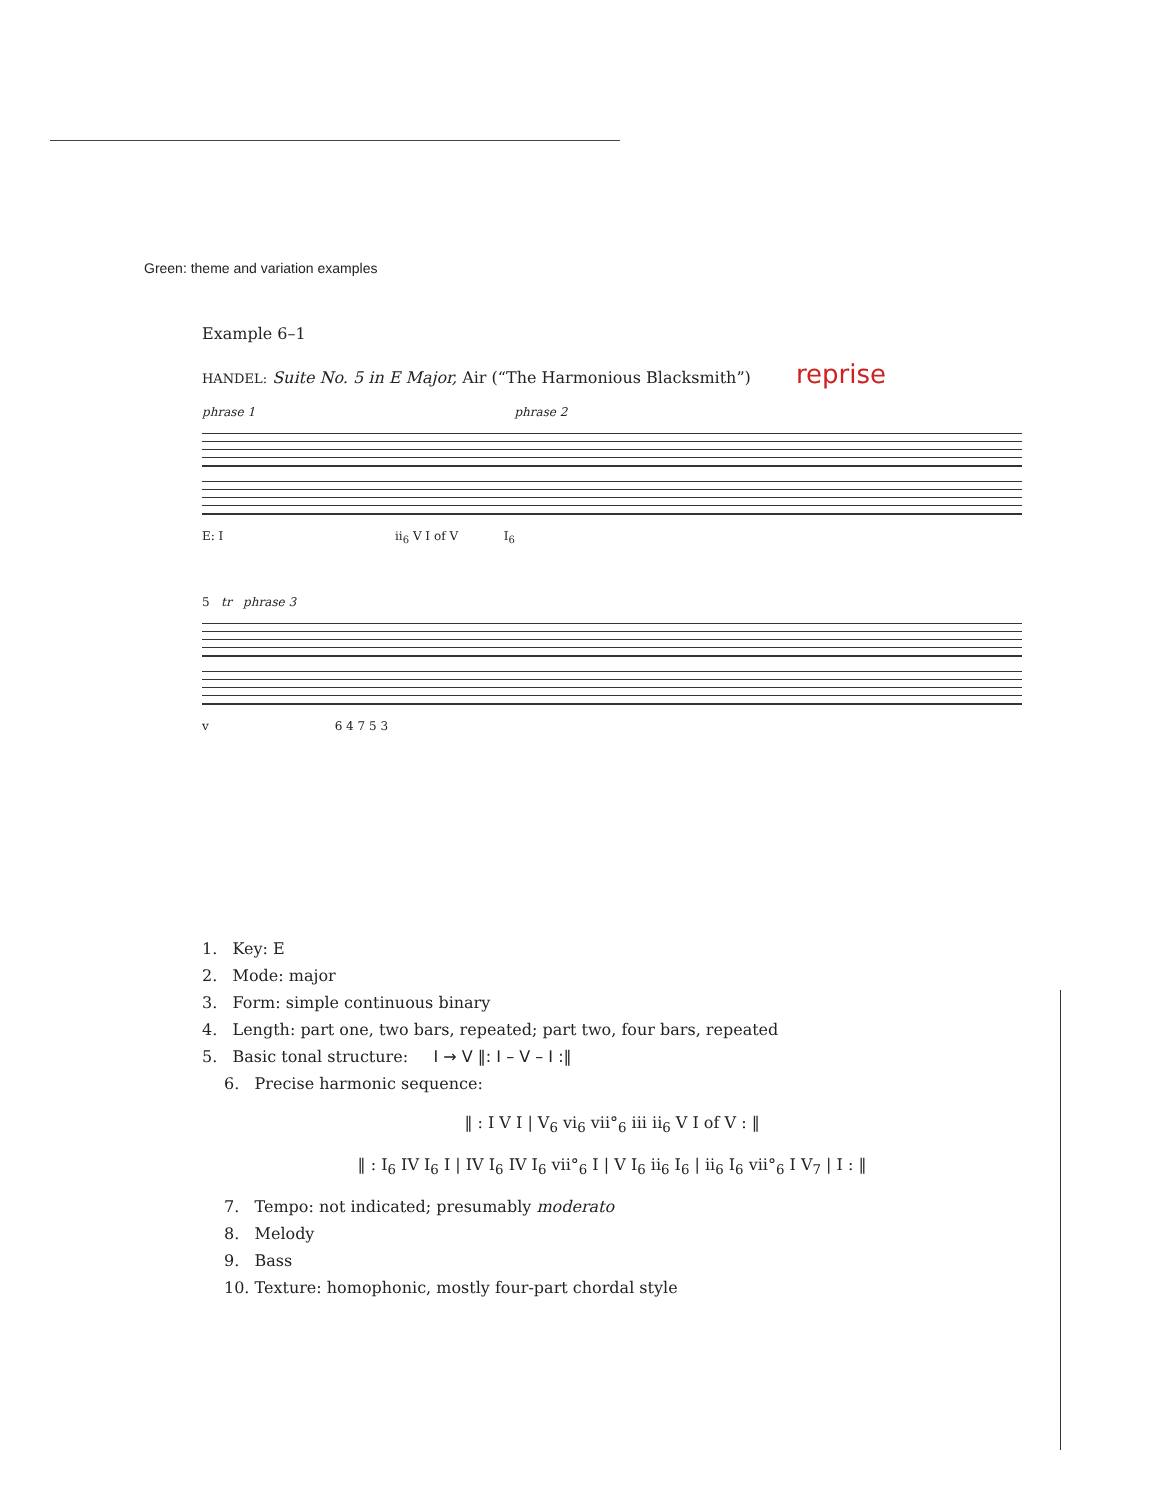Green: theme and variation examples
Example 6–1
HANDEL: Suite No. 5 in E Major, Air (“The Harmonious Blacksmith”) reprise
phrase 1 phrase 2
E: I ii<sub>6</sub> V I of V I<sub>6</sub>
5 tr phrase 3
v 6 4 7 5 3
1. Key: E
2. Mode: major
3. Form: simple continuous binary
4. Length: part one, two bars, repeated; part two, four bars, repeated
5. Basic tonal structure: I → V ‖: I – V – I :‖
6. Precise harmonic sequence:
‖ : I V I | V<sub>6</sub> vi<sub>6</sub> vii°<sub>6</sub> iii ii<sub>6</sub> V I of V : ‖
‖ : I<sub>6</sub> IV I<sub>6</sub> I | IV I<sub>6</sub> IV I<sub>6</sub> vii°<sub>6</sub> I | V I<sub>6</sub> ii<sub>6</sub> I<sub>6</sub> | ii<sub>6</sub> I<sub>6</sub> vii°<sub>6</sub> I V<sub>7</sub> | I : ‖
7. Tempo: not indicated; presumably moderato
8. Melody
9. Bass
10. Texture: homophonic, mostly four-part chordal style